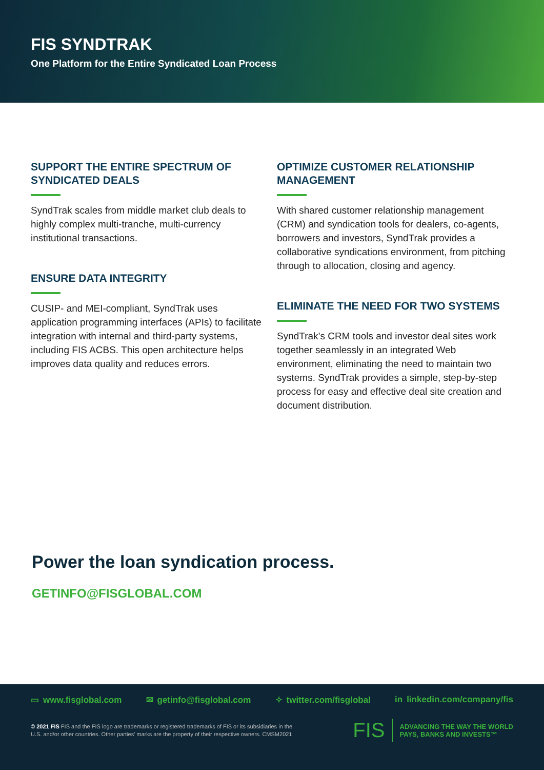FIS SYNDTRAK
One Platform for the Entire Syndicated Loan Process
SUPPORT THE ENTIRE SPECTRUM OF SYNDICATED DEALS
SyndTrak scales from middle market club deals to highly complex multi-tranche, multi-currency institutional transactions.
ENSURE DATA INTEGRITY
CUSIP- and MEI-compliant, SyndTrak uses application programming interfaces (APIs) to facilitate integration with internal and third-party systems, including FIS ACBS. This open architecture helps improves data quality and reduces errors.
OPTIMIZE CUSTOMER RELATIONSHIP MANAGEMENT
With shared customer relationship management (CRM) and syndication tools for dealers, co-agents, borrowers and investors, SyndTrak provides a collaborative syndications environment, from pitching through to allocation, closing and agency.
ELIMINATE THE NEED FOR TWO SYSTEMS
SyndTrak’s CRM tools and investor deal sites work together seamlessly in an integrated Web environment, eliminating the need to maintain two systems. SyndTrak provides a simple, step-by-step process for easy and effective deal site creation and document distribution.
Power the loan syndication process.
GETINFO@FISGLOBAL.COM
▭ www.fisglobal.com ✉ getinfo@fisglobal.com ✧ twitter.com/fisglobal in linkedin.com/company/fis
© 2021 FIS FIS and the FIS logo are trademarks or registered trademarks of FIS or its subsidiaries in the U.S. and/or other countries. Other parties’ marks are the property of their respective owners. CMSM2021
FIS ADVANCING THE WAY THE WORLD
PAYS, BANKS AND INVESTS™